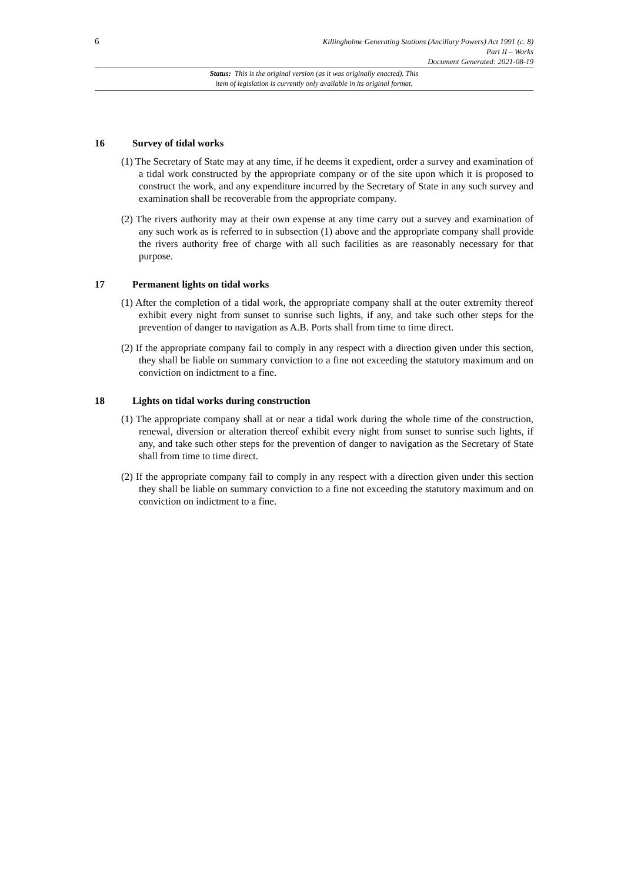6
Killingholme Generating Stations (Ancillary Powers) Act 1991 (c. 8)
Part II – Works
Document Generated: 2021-08-19
Status: This is the original version (as it was originally enacted). This
item of legislation is currently only available in its original format.
16 Survey of tidal works
(1) The Secretary of State may at any time, if he deems it expedient, order a survey and examination of a tidal work constructed by the appropriate company or of the site upon which it is proposed to construct the work, and any expenditure incurred by the Secretary of State in any such survey and examination shall be recoverable from the appropriate company.
(2) The rivers authority may at their own expense at any time carry out a survey and examination of any such work as is referred to in subsection (1) above and the appropriate company shall provide the rivers authority free of charge with all such facilities as are reasonably necessary for that purpose.
17 Permanent lights on tidal works
(1) After the completion of a tidal work, the appropriate company shall at the outer extremity thereof exhibit every night from sunset to sunrise such lights, if any, and take such other steps for the prevention of danger to navigation as A.B. Ports shall from time to time direct.
(2) If the appropriate company fail to comply in any respect with a direction given under this section, they shall be liable on summary conviction to a fine not exceeding the statutory maximum and on conviction on indictment to a fine.
18 Lights on tidal works during construction
(1) The appropriate company shall at or near a tidal work during the whole time of the construction, renewal, diversion or alteration thereof exhibit every night from sunset to sunrise such lights, if any, and take such other steps for the prevention of danger to navigation as the Secretary of State shall from time to time direct.
(2) If the appropriate company fail to comply in any respect with a direction given under this section they shall be liable on summary conviction to a fine not exceeding the statutory maximum and on conviction on indictment to a fine.